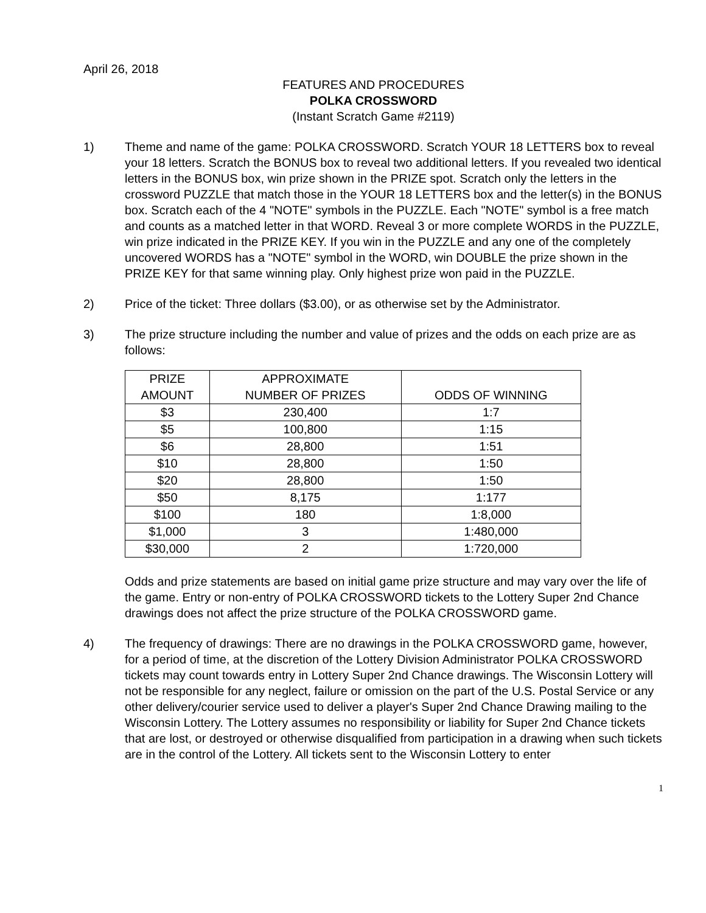April 26, 2018
FEATURES AND PROCEDURES
POLKA CROSSWORD
(Instant Scratch Game #2119)
1) Theme and name of the game: POLKA CROSSWORD. Scratch YOUR 18 LETTERS box to reveal your 18 letters. Scratch the BONUS box to reveal two additional letters. If you revealed two identical letters in the BONUS box, win prize shown in the PRIZE spot. Scratch only the letters in the crossword PUZZLE that match those in the YOUR 18 LETTERS box and the letter(s) in the BONUS box. Scratch each of the 4 "NOTE" symbols in the PUZZLE. Each "NOTE" symbol is a free match and counts as a matched letter in that WORD. Reveal 3 or more complete WORDS in the PUZZLE, win prize indicated in the PRIZE KEY. If you win in the PUZZLE and any one of the completely uncovered WORDS has a "NOTE" symbol in the WORD, win DOUBLE the prize shown in the PRIZE KEY for that same winning play. Only highest prize won paid in the PUZZLE.
2) Price of the ticket: Three dollars ($3.00), or as otherwise set by the Administrator.
3) The prize structure including the number and value of prizes and the odds on each prize are as follows:
| PRIZE AMOUNT | APPROXIMATE NUMBER OF PRIZES | ODDS OF WINNING |
| --- | --- | --- |
| $3 | 230,400 | 1:7 |
| $5 | 100,800 | 1:15 |
| $6 | 28,800 | 1:51 |
| $10 | 28,800 | 1:50 |
| $20 | 28,800 | 1:50 |
| $50 | 8,175 | 1:177 |
| $100 | 180 | 1:8,000 |
| $1,000 | 3 | 1:480,000 |
| $30,000 | 2 | 1:720,000 |
Odds and prize statements are based on initial game prize structure and may vary over the life of the game. Entry or non-entry of POLKA CROSSWORD tickets to the Lottery Super 2nd Chance drawings does not affect the prize structure of the POLKA CROSSWORD game.
4) The frequency of drawings: There are no drawings in the POLKA CROSSWORD game, however, for a period of time, at the discretion of the Lottery Division Administrator POLKA CROSSWORD tickets may count towards entry in Lottery Super 2nd Chance drawings. The Wisconsin Lottery will not be responsible for any neglect, failure or omission on the part of the U.S. Postal Service or any other delivery/courier service used to deliver a player's Super 2nd Chance Drawing mailing to the Wisconsin Lottery. The Lottery assumes no responsibility or liability for Super 2nd Chance tickets that are lost, or destroyed or otherwise disqualified from participation in a drawing when such tickets are in the control of the Lottery. All tickets sent to the Wisconsin Lottery to enter
1